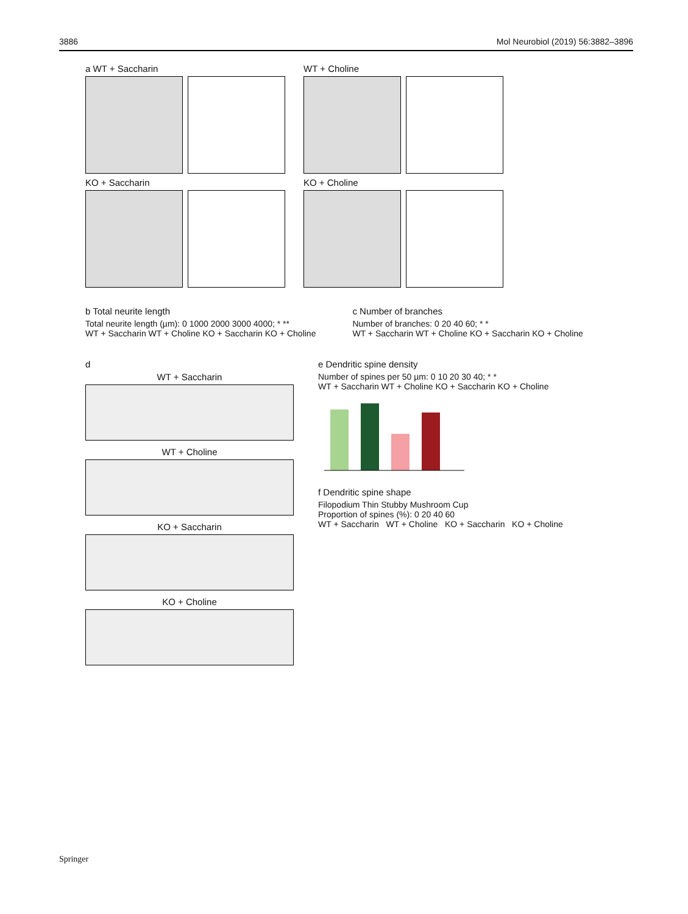3886 Mol Neurobiol (2019) 56:3882–3896
a WT + Saccharin
KO + Saccharin
WT + Choline
KO + Choline
b Total neurite length
Total neurite length (µm): 0 1000 2000 3000 4000; * **
WT + Saccharin WT + Choline KO + Saccharin KO + Choline
c Number of branches
Number of branches: 0 20 40 60; * *
WT + Saccharin WT + Choline KO + Saccharin KO + Choline
d
WT + Saccharin
WT + Choline
KO + Saccharin
KO + Choline
e Dendritic spine density
Number of spines per 50 µm: 0 10 20 30 40; * *
WT + Saccharin WT + Choline KO + Saccharin KO + Choline
f Dendritic spine shape
Filopodium Thin Stubby Mushroom Cup
Proportion of spines (%): 0 20 40 60
WT + Saccharin WT + Choline KO + Saccharin KO + Choline
Springer